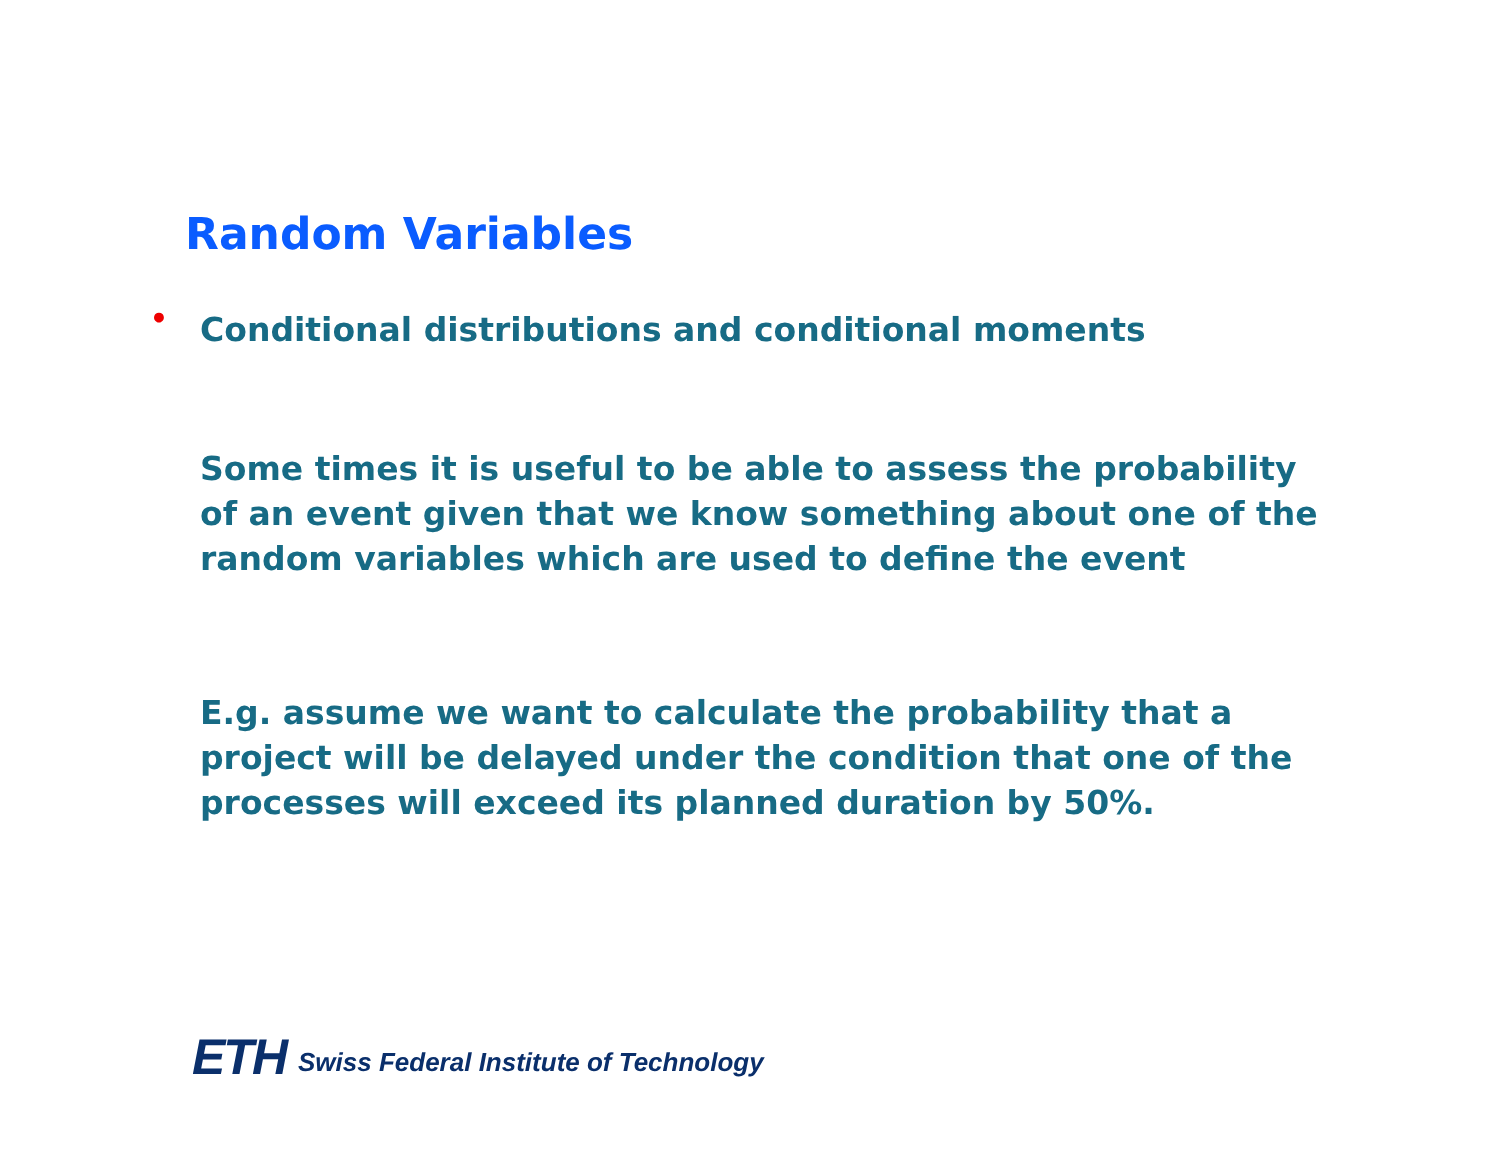Random Variables
• Conditional distributions and conditional moments
Some times it is useful to be able to assess the probability of an event given that we know something about one of the random variables which are used to define the event
E.g. assume we want to calculate the probability that a project will be delayed under the condition that one of the processes will exceed its planned duration by 50%.
ETH Swiss Federal Institute of Technology